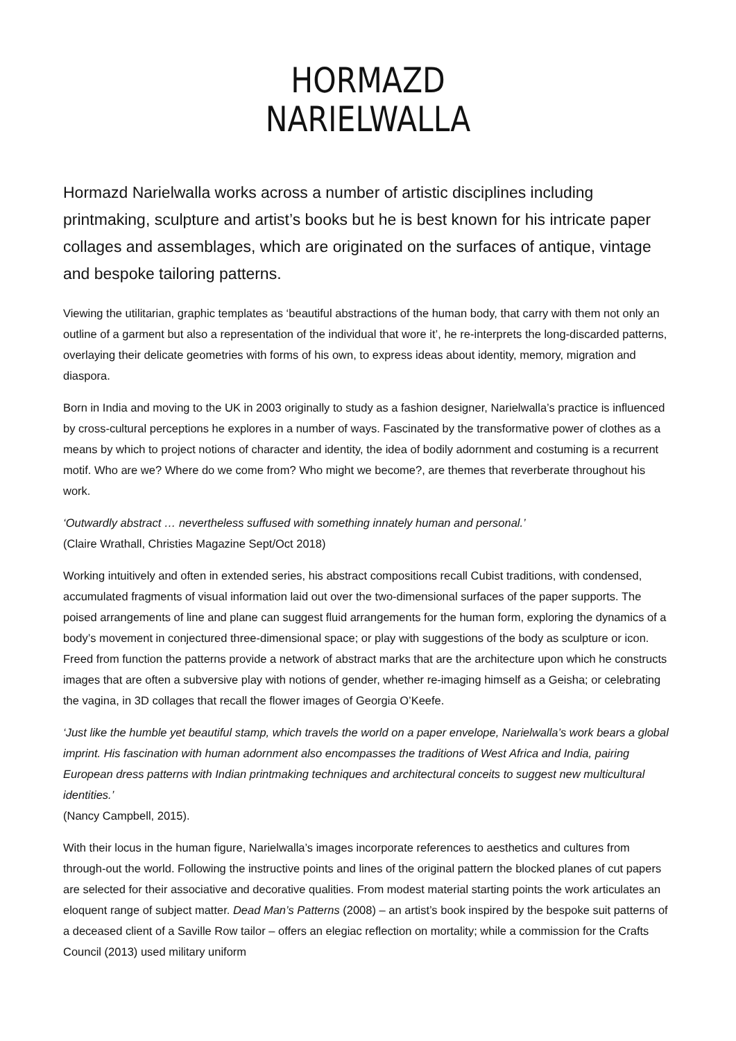HORMAZD
NARIELWALLA
Hormazd Narielwalla works across a number of artistic disciplines including printmaking, sculpture and artist’s books but he is best known for his intricate paper collages and assemblages, which are originated on the surfaces of antique, vintage and bespoke tailoring patterns.
Viewing the utilitarian, graphic templates as ‘beautiful abstractions of the human body, that carry with them not only an outline of a garment but also a representation of the individual that wore it’, he re-interprets the long-discarded patterns, overlaying their delicate geometries with forms of his own, to express ideas about identity, memory, migration and diaspora.
Born in India and moving to the UK in 2003 originally to study as a fashion designer, Narielwalla’s practice is influenced by cross-cultural perceptions he explores in a number of ways. Fascinated by the transformative power of clothes as a means by which to project notions of character and identity, the idea of bodily adornment and costuming is a recurrent motif. Who are we? Where do we come from? Who might we become?, are themes that reverberate throughout his work.
‘Outwardly abstract … nevertheless suffused with something innately human and personal.’
(Claire Wrathall, Christies Magazine Sept/Oct 2018)
Working intuitively and often in extended series, his abstract compositions recall Cubist traditions, with condensed, accumulated fragments of visual information laid out over the two-dimensional surfaces of the paper supports. The poised arrangements of line and plane can suggest fluid arrangements for the human form, exploring the dynamics of a body’s movement in conjectured three-dimensional space; or play with suggestions of the body as sculpture or icon. Freed from function the patterns provide a network of abstract marks that are the architecture upon which he constructs images that are often a subversive play with notions of gender, whether re-imaging himself as a Geisha; or celebrating the vagina, in 3D collages that recall the flower images of Georgia O’Keefe.
‘Just like the humble yet beautiful stamp, which travels the world on a paper envelope, Narielwalla’s work bears a global imprint. His fascination with human adornment also encompasses the traditions of West Africa and India, pairing European dress patterns with Indian printmaking techniques and architectural conceits to suggest new multicultural identities.’
(Nancy Campbell, 2015).
With their locus in the human figure, Narielwalla’s images incorporate references to aesthetics and cultures from through-out the world. Following the instructive points and lines of the original pattern the blocked planes of cut papers are selected for their associative and decorative qualities. From modest material starting points the work articulates an eloquent range of subject matter. Dead Man’s Patterns (2008) – an artist’s book inspired by the bespoke suit patterns of a deceased client of a Saville Row tailor – offers an elegiac reflection on mortality; while a commission for the Crafts Council (2013) used military uniform